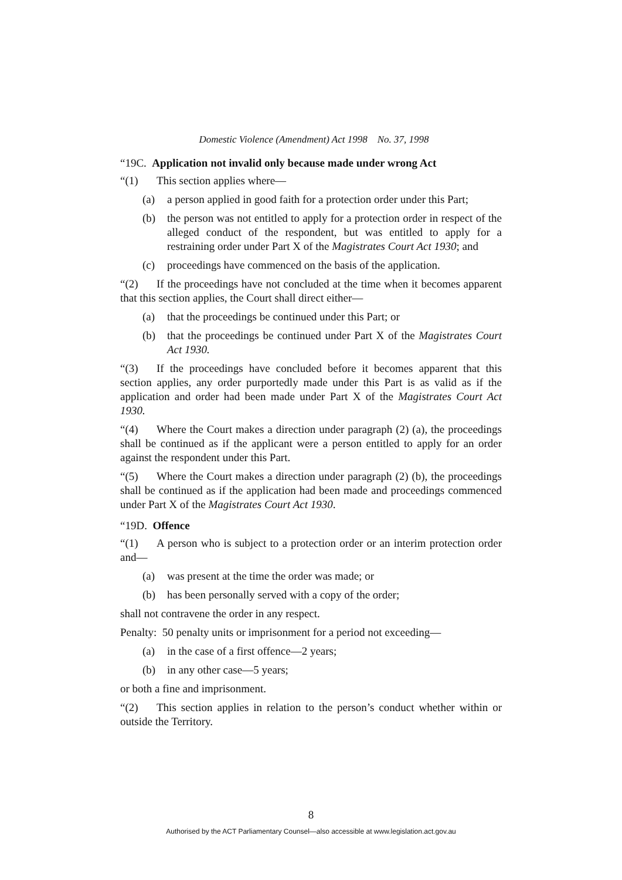Domestic Violence (Amendment) Act 1998 No. 37, 1998
“19C. Application not invalid only because made under wrong Act
“(1) This section applies where—
(a) a person applied in good faith for a protection order under this Part;
(b) the person was not entitled to apply for a protection order in respect of the alleged conduct of the respondent, but was entitled to apply for a restraining order under Part X of the Magistrates Court Act 1930; and
(c) proceedings have commenced on the basis of the application.
“(2) If the proceedings have not concluded at the time when it becomes apparent that this section applies, the Court shall direct either—
(a) that the proceedings be continued under this Part; or
(b) that the proceedings be continued under Part X of the Magistrates Court Act 1930.
“(3) If the proceedings have concluded before it becomes apparent that this section applies, any order purportedly made under this Part is as valid as if the application and order had been made under Part X of the Magistrates Court Act 1930.
“(4) Where the Court makes a direction under paragraph (2) (a), the proceedings shall be continued as if the applicant were a person entitled to apply for an order against the respondent under this Part.
“(5) Where the Court makes a direction under paragraph (2) (b), the proceedings shall be continued as if the application had been made and proceedings commenced under Part X of the Magistrates Court Act 1930.
“19D. Offence
“(1) A person who is subject to a protection order or an interim protection order and—
(a) was present at the time the order was made; or
(b) has been personally served with a copy of the order;
shall not contravene the order in any respect.
Penalty: 50 penalty units or imprisonment for a period not exceeding—
(a) in the case of a first offence—2 years;
(b) in any other case—5 years;
or both a fine and imprisonment.
“(2) This section applies in relation to the person’s conduct whether within or outside the Territory.
8
Authorised by the ACT Parliamentary Counsel—also accessible at www.legislation.act.gov.au